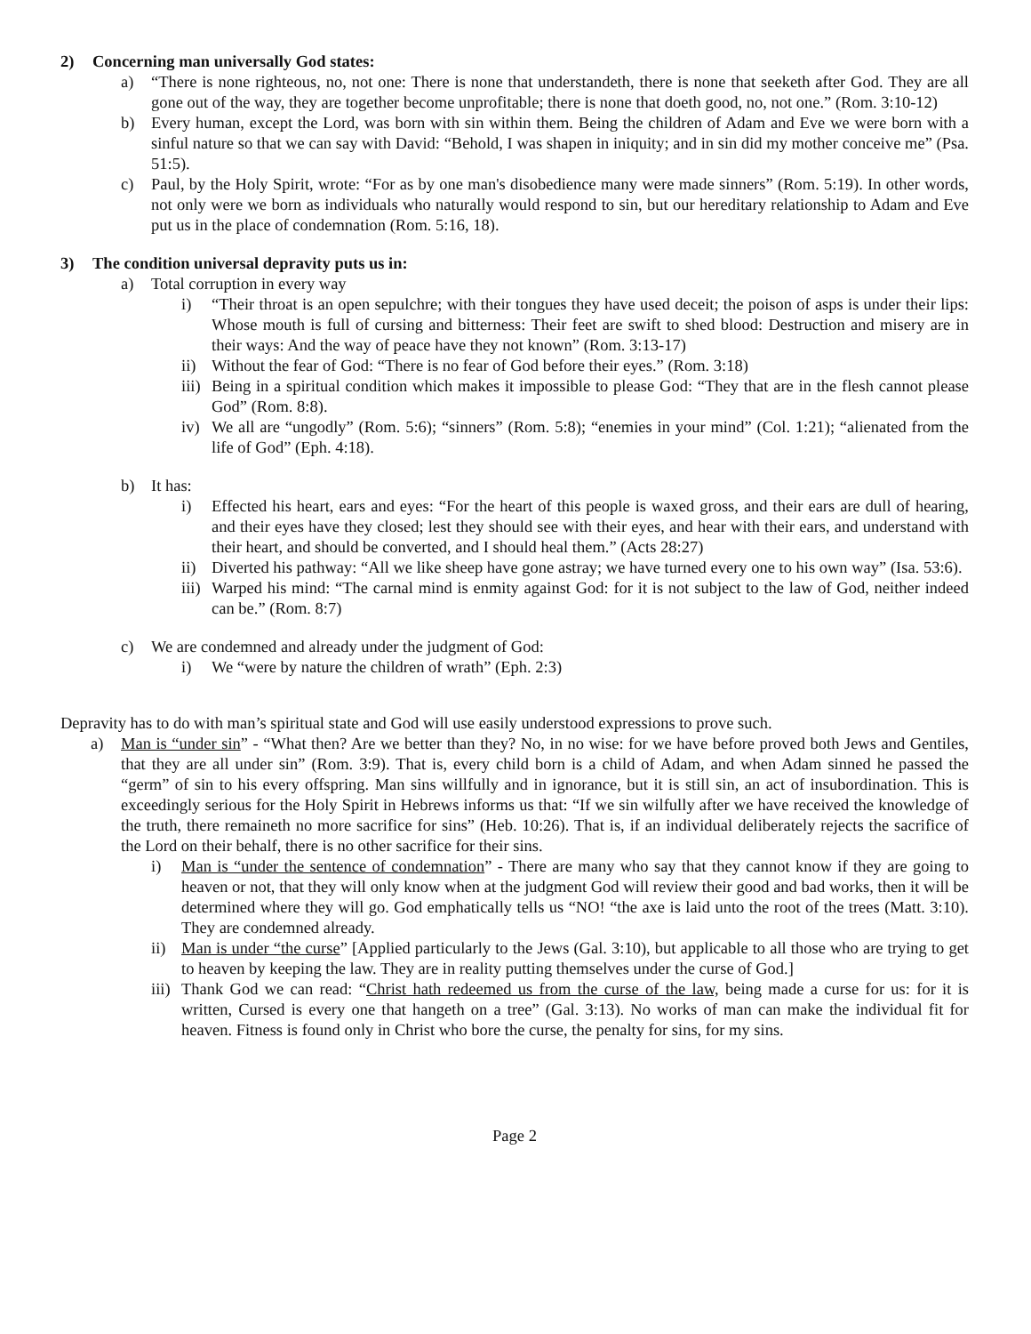2) Concerning man universally God states:
a) “There is none righteous, no, not one: There is none that understandeth, there is none that seeketh after God. They are all gone out of the way, they are together become unprofitable; there is none that doeth good, no, not one.” (Rom. 3:10-12)
b) Every human, except the Lord, was born with sin within them. Being the children of Adam and Eve we were born with a sinful nature so that we can say with David: “Behold, I was shapen in iniquity; and in sin did my mother conceive me” (Psa. 51:5).
c) Paul, by the Holy Spirit, wrote: “For as by one man's disobedience many were made sinners” (Rom. 5:19). In other words, not only were we born as individuals who naturally would respond to sin, but our hereditary relationship to Adam and Eve put us in the place of condemnation (Rom. 5:16, 18).
3) The condition universal depravity puts us in:
a) Total corruption in every way
i) “Their throat is an open sepulchre; with their tongues they have used deceit; the poison of asps is under their lips: Whose mouth is full of cursing and bitterness: Their feet are swift to shed blood: Destruction and misery are in their ways: And the way of peace have they not known” (Rom. 3:13-17)
ii) Without the fear of God: “There is no fear of God before their eyes.” (Rom. 3:18)
iii) Being in a spiritual condition which makes it impossible to please God: “They that are in the flesh cannot please God” (Rom. 8:8).
iv) We all are “ungodly” (Rom. 5:6); “sinners” (Rom. 5:8); “enemies in your mind” (Col. 1:21); “alienated from the life of God” (Eph. 4:18).
b) It has:
i) Effected his heart, ears and eyes: “For the heart of this people is waxed gross, and their ears are dull of hearing, and their eyes have they closed; lest they should see with their eyes, and hear with their ears, and understand with their heart, and should be converted, and I should heal them.” (Acts 28:27)
ii) Diverted his pathway: “All we like sheep have gone astray; we have turned every one to his own way” (Isa. 53:6).
iii) Warped his mind: “The carnal mind is enmity against God: for it is not subject to the law of God, neither indeed can be.” (Rom. 8:7)
c) We are condemned and already under the judgment of God:
i) We “were by nature the children of wrath” (Eph. 2:3)
Depravity has to do with man’s spiritual state and God will use easily understood expressions to prove such.
a) Man is “under sin” - “What then? Are we better than they? No, in no wise: for we have before proved both Jews and Gentiles, that they are all under sin” (Rom. 3:9). That is, every child born is a child of Adam, and when Adam sinned he passed the “germ” of sin to his every offspring. Man sins willfully and in ignorance, but it is still sin, an act of insubordination. This is exceedingly serious for the Holy Spirit in Hebrews informs us that: “If we sin wilfully after we have received the knowledge of the truth, there remaineth no more sacrifice for sins” (Heb. 10:26). That is, if an individual deliberately rejects the sacrifice of the Lord on their behalf, there is no other sacrifice for their sins.
i) Man is “under the sentence of condemnation” - There are many who say that they cannot know if they are going to heaven or not, that they will only know when at the judgment God will review their good and bad works, then it will be determined where they will go. God emphatically tells us “NO! “the axe is laid unto the root of the trees (Matt. 3:10). They are condemned already.
ii) Man is under “the curse” [Applied particularly to the Jews (Gal. 3:10), but applicable to all those who are trying to get to heaven by keeping the law. They are in reality putting themselves under the curse of God.]
iii) Thank God we can read: “Christ hath redeemed us from the curse of the law, being made a curse for us: for it is written, Cursed is every one that hangeth on a tree” (Gal. 3:13). No works of man can make the individual fit for heaven. Fitness is found only in Christ who bore the curse, the penalty for sins, for my sins.
Page 2